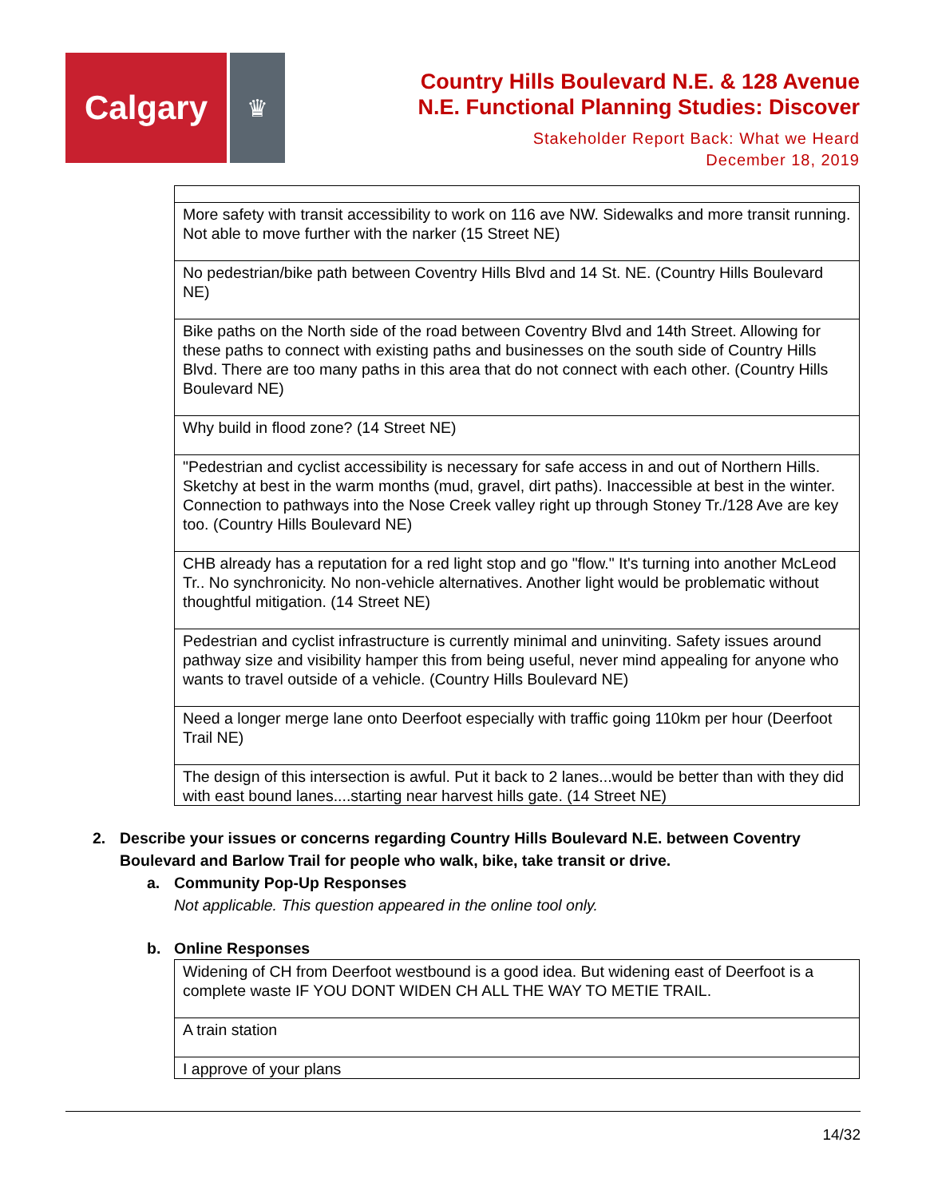Calgary
♛
Country Hills Boulevard N.E. & 128 Avenue
N.E. Functional Planning Studies: Discover
Stakeholder Report Back: What we Heard
December 18, 2019
| More safety with transit accessibility to work on 116 ave NW. Sidewalks and more transit running. Not able to move further with the narker (15 Street NE) |
| No pedestrian/bike path between Coventry Hills Blvd and 14 St. NE. (Country Hills Boulevard NE) |
| Bike paths on the North side of the road between Coventry Blvd and 14th Street. Allowing for these paths to connect with existing paths and businesses on the south side of Country Hills Blvd. There are too many paths in this area that do not connect with each other. (Country Hills Boulevard NE) |
| Why build in flood zone? (14 Street NE) |
| "Pedestrian and cyclist accessibility is necessary for safe access in and out of Northern Hills. Sketchy at best in the warm months (mud, gravel, dirt paths). Inaccessible at best in the winter. Connection to pathways into the Nose Creek valley right up through Stoney Tr./128 Ave are key too. (Country Hills Boulevard NE) |
| CHB already has a reputation for a red light stop and go "flow." It's turning into another McLeod Tr.. No synchronicity. No non-vehicle alternatives. Another light would be problematic without thoughtful mitigation. (14 Street NE) |
| Pedestrian and cyclist infrastructure is currently minimal and uninviting. Safety issues around pathway size and visibility hamper this from being useful, never mind appealing for anyone who wants to travel outside of a vehicle. (Country Hills Boulevard NE) |
| Need a longer merge lane onto Deerfoot especially with traffic going 110km per hour (Deerfoot Trail NE) |
| The design of this intersection is awful. Put it back to 2 lanes...would be better than with they did with east bound lanes....starting near harvest hills gate. (14 Street NE) |
2. Describe your issues or concerns regarding Country Hills Boulevard N.E. between Coventry Boulevard and Barlow Trail for people who walk, bike, take transit or drive.
a. Community Pop-Up Responses
Not applicable. This question appeared in the online tool only.
b. Online Responses
| Widening of CH from Deerfoot westbound is a good idea. But widening east of Deerfoot is a complete waste IF YOU DONT WIDEN CH ALL THE WAY TO METIE TRAIL. |
| A train station |
| I approve of your plans |
14/32